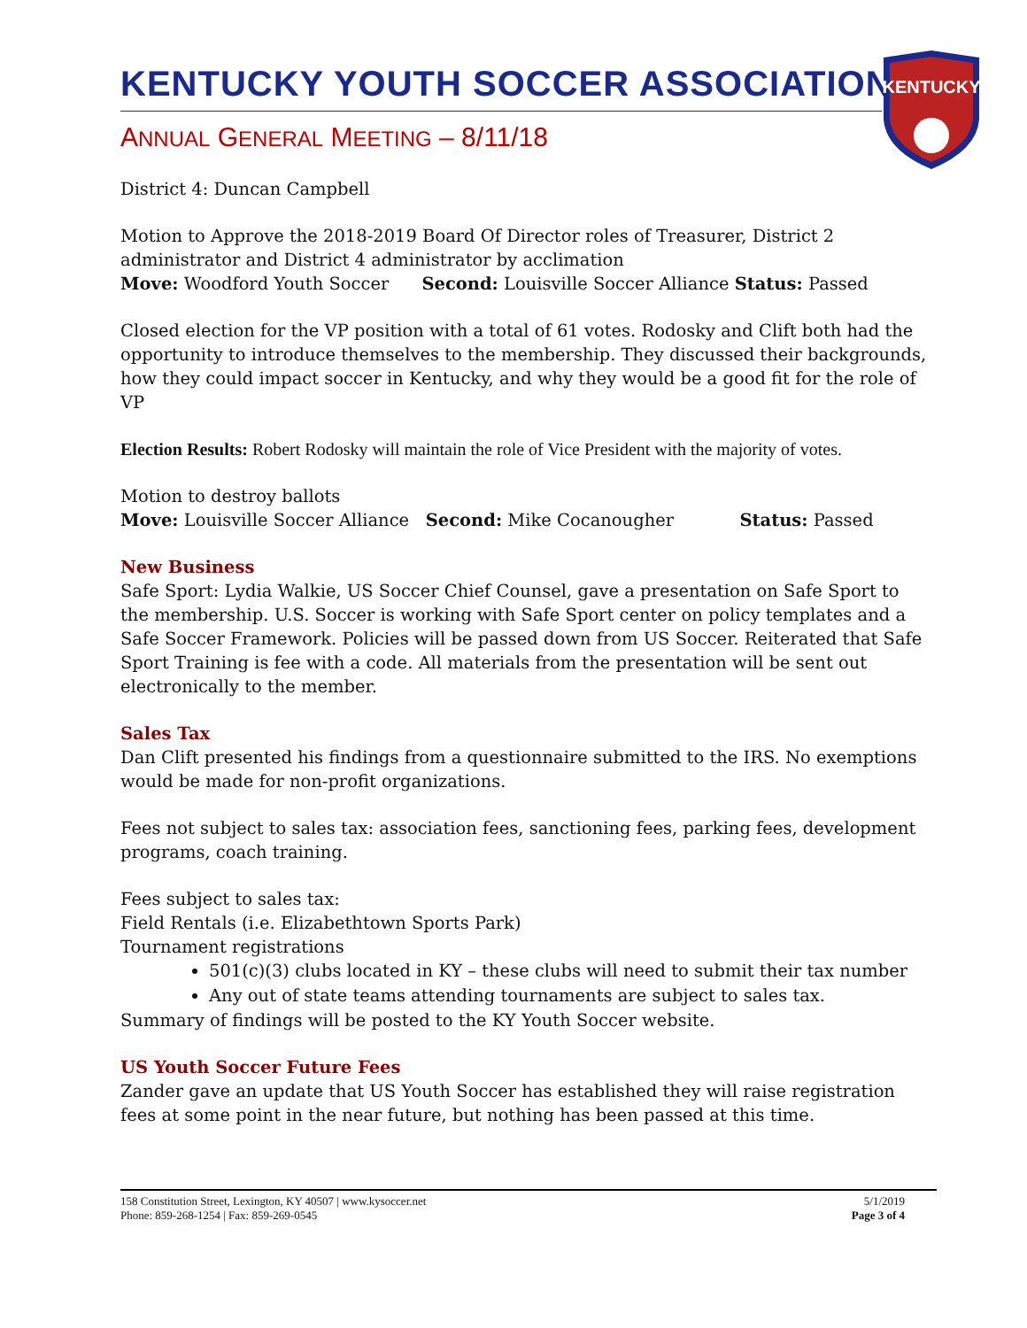KENTUCKY
KENTUCKY YOUTH SOCCER ASSOCIATION
ANNUAL GENERAL MEETING – 8/11/18
District 4: Duncan Campbell
Motion to Approve the 2018-2019 Board Of Director roles of Treasurer, District 2 administrator and District 4 administrator by acclimation
Move: Woodford Youth Soccer Second: Louisville Soccer Alliance Status: Passed
Closed election for the VP position with a total of 61 votes. Rodosky and Clift both had the opportunity to introduce themselves to the membership. They discussed their backgrounds, how they could impact soccer in Kentucky, and why they would be a good fit for the role of VP
Election Results: Robert Rodosky will maintain the role of Vice President with the majority of votes.
Motion to destroy ballots
Move: Louisville Soccer Alliance Second: Mike Cocanougher Status: Passed
New Business
Safe Sport: Lydia Walkie, US Soccer Chief Counsel, gave a presentation on Safe Sport to the membership. U.S. Soccer is working with Safe Sport center on policy templates and a Safe Soccer Framework. Policies will be passed down from US Soccer. Reiterated that Safe Sport Training is fee with a code. All materials from the presentation will be sent out electronically to the member.
Sales Tax
Dan Clift presented his findings from a questionnaire submitted to the IRS. No exemptions would be made for non-profit organizations.
Fees not subject to sales tax: association fees, sanctioning fees, parking fees, development programs, coach training.
Fees subject to sales tax:
Field Rentals (i.e. Elizabethtown Sports Park)
Tournament registrations
501(c)(3) clubs located in KY – these clubs will need to submit their tax number
Any out of state teams attending tournaments are subject to sales tax.
Summary of findings will be posted to the KY Youth Soccer website.
US Youth Soccer Future Fees
Zander gave an update that US Youth Soccer has established they will raise registration fees at some point in the near future, but nothing has been passed at this time.
158 Constitution Street, Lexington, KY 40507 | www.kysoccer.net
Phone: 859-268-1254 | Fax: 859-269-0545
5/1/2019
Page 3 of 4